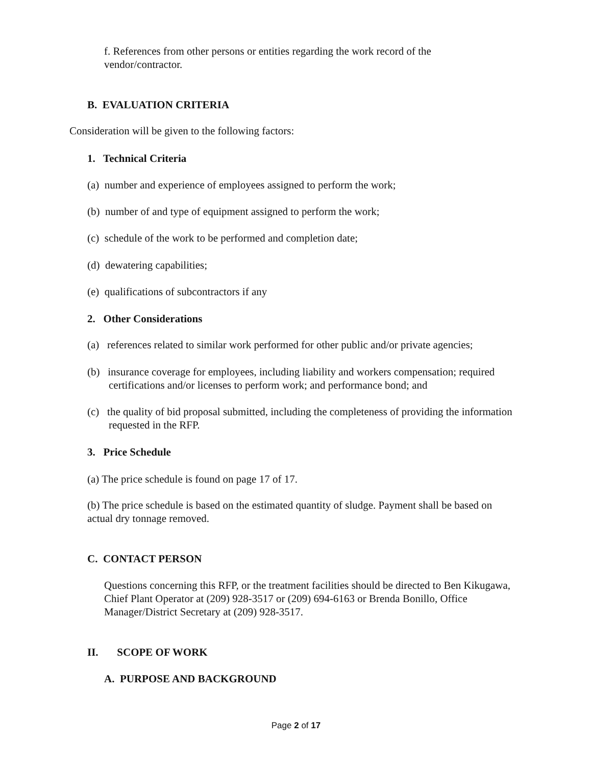f. References from other persons or entities regarding the work record of the vendor/contractor.
B. EVALUATION CRITERIA
Consideration will be given to the following factors:
1. Technical Criteria
(a) number and experience of employees assigned to perform the work;
(b) number of and type of equipment assigned to perform the work;
(c) schedule of the work to be performed and completion date;
(d) dewatering capabilities;
(e) qualifications of subcontractors if any
2. Other Considerations
(a) references related to similar work performed for other public and/or private agencies;
(b) insurance coverage for employees, including liability and workers compensation; required certifications and/or licenses to perform work; and performance bond; and
(c) the quality of bid proposal submitted, including the completeness of providing the information requested in the RFP.
3. Price Schedule
(a) The price schedule is found on page 17 of 17.
(b) The price schedule is based on the estimated quantity of sludge. Payment shall be based on actual dry tonnage removed.
C. CONTACT PERSON
Questions concerning this RFP, or the treatment facilities should be directed to Ben Kikugawa, Chief Plant Operator at (209) 928-3517 or (209) 694-6163 or Brenda Bonillo, Office Manager/District Secretary at (209) 928-3517.
II. SCOPE OF WORK
A. PURPOSE AND BACKGROUND
Page 2 of 17